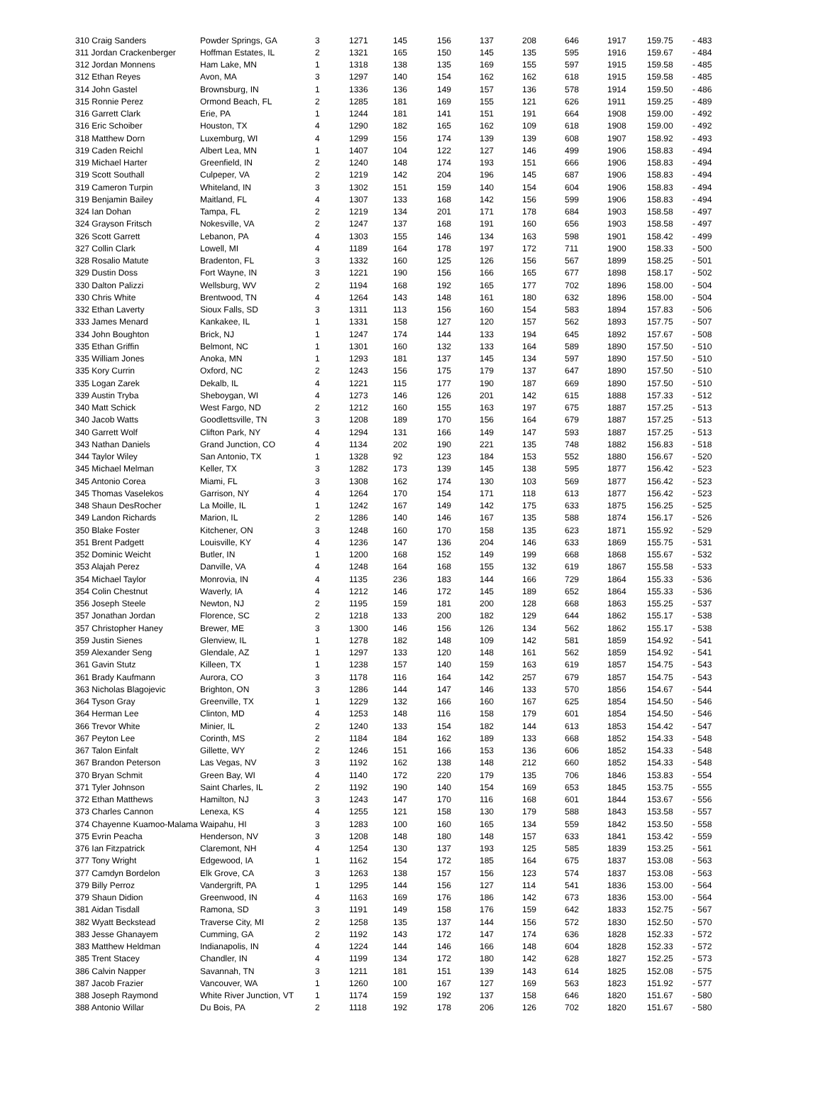| 310 Craig Sanders | Powder Springs, GA | 3 | 1271 | 145 | 156 | 137 | 208 | 646 | 1917 | 159.75 | - 483 |
| 311 Jordan Crackenberger | Hoffman Estates, IL | 2 | 1321 | 165 | 150 | 145 | 135 | 595 | 1916 | 159.67 | - 484 |
| 312 Jordan Monnens | Ham Lake, MN | 1 | 1318 | 138 | 135 | 169 | 155 | 597 | 1915 | 159.58 | - 485 |
| 312 Ethan Reyes | Avon, MA | 3 | 1297 | 140 | 154 | 162 | 162 | 618 | 1915 | 159.58 | - 485 |
| 314 John Gastel | Brownsburg, IN | 1 | 1336 | 136 | 149 | 157 | 136 | 578 | 1914 | 159.50 | - 486 |
| 315 Ronnie Perez | Ormond Beach, FL | 2 | 1285 | 181 | 169 | 155 | 121 | 626 | 1911 | 159.25 | - 489 |
| 316 Garrett Clark | Erie, PA | 1 | 1244 | 181 | 141 | 151 | 191 | 664 | 1908 | 159.00 | - 492 |
| 316 Eric Schoiber | Houston, TX | 4 | 1290 | 182 | 165 | 162 | 109 | 618 | 1908 | 159.00 | - 492 |
| 318 Matthew Dorn | Luxemburg, WI | 4 | 1299 | 156 | 174 | 139 | 139 | 608 | 1907 | 158.92 | - 493 |
| 319 Caden Reichl | Albert Lea, MN | 1 | 1407 | 104 | 122 | 127 | 146 | 499 | 1906 | 158.83 | - 494 |
| 319 Michael Harter | Greenfield, IN | 2 | 1240 | 148 | 174 | 193 | 151 | 666 | 1906 | 158.83 | - 494 |
| 319 Scott Southall | Culpeper, VA | 2 | 1219 | 142 | 204 | 196 | 145 | 687 | 1906 | 158.83 | - 494 |
| 319 Cameron Turpin | Whiteland, IN | 3 | 1302 | 151 | 159 | 140 | 154 | 604 | 1906 | 158.83 | - 494 |
| 319 Benjamin Bailey | Maitland, FL | 4 | 1307 | 133 | 168 | 142 | 156 | 599 | 1906 | 158.83 | - 494 |
| 324 Ian Dohan | Tampa, FL | 2 | 1219 | 134 | 201 | 171 | 178 | 684 | 1903 | 158.58 | - 497 |
| 324 Grayson Fritsch | Nokesville, VA | 2 | 1247 | 137 | 168 | 191 | 160 | 656 | 1903 | 158.58 | - 497 |
| 326 Scott Garrett | Lebanon, PA | 4 | 1303 | 155 | 146 | 134 | 163 | 598 | 1901 | 158.42 | - 499 |
| 327 Collin Clark | Lowell, MI | 4 | 1189 | 164 | 178 | 197 | 172 | 711 | 1900 | 158.33 | - 500 |
| 328 Rosalio Matute | Bradenton, FL | 3 | 1332 | 160 | 125 | 126 | 156 | 567 | 1899 | 158.25 | - 501 |
| 329 Dustin Doss | Fort Wayne, IN | 3 | 1221 | 190 | 156 | 166 | 165 | 677 | 1898 | 158.17 | - 502 |
| 330 Dalton Palizzi | Wellsburg, WV | 2 | 1194 | 168 | 192 | 165 | 177 | 702 | 1896 | 158.00 | - 504 |
| 330 Chris White | Brentwood, TN | 4 | 1264 | 143 | 148 | 161 | 180 | 632 | 1896 | 158.00 | - 504 |
| 332 Ethan Laverty | Sioux Falls, SD | 3 | 1311 | 113 | 156 | 160 | 154 | 583 | 1894 | 157.83 | - 506 |
| 333 James Menard | Kankakee, IL | 1 | 1331 | 158 | 127 | 120 | 157 | 562 | 1893 | 157.75 | - 507 |
| 334 John Boughton | Brick, NJ | 1 | 1247 | 174 | 144 | 133 | 194 | 645 | 1892 | 157.67 | - 508 |
| 335 Ethan Griffin | Belmont, NC | 1 | 1301 | 160 | 132 | 133 | 164 | 589 | 1890 | 157.50 | - 510 |
| 335 William Jones | Anoka, MN | 1 | 1293 | 181 | 137 | 145 | 134 | 597 | 1890 | 157.50 | - 510 |
| 335 Kory Currin | Oxford, NC | 2 | 1243 | 156 | 175 | 179 | 137 | 647 | 1890 | 157.50 | - 510 |
| 335 Logan Zarek | Dekalb, IL | 4 | 1221 | 115 | 177 | 190 | 187 | 669 | 1890 | 157.50 | - 510 |
| 339 Austin Tryba | Sheboygan, WI | 4 | 1273 | 146 | 126 | 201 | 142 | 615 | 1888 | 157.33 | - 512 |
| 340 Matt Schick | West Fargo, ND | 2 | 1212 | 160 | 155 | 163 | 197 | 675 | 1887 | 157.25 | - 513 |
| 340 Jacob Watts | Goodlettsville, TN | 3 | 1208 | 189 | 170 | 156 | 164 | 679 | 1887 | 157.25 | - 513 |
| 340 Garrett Wolf | Clifton Park, NY | 4 | 1294 | 131 | 166 | 149 | 147 | 593 | 1887 | 157.25 | - 513 |
| 343 Nathan Daniels | Grand Junction, CO | 4 | 1134 | 202 | 190 | 221 | 135 | 748 | 1882 | 156.83 | - 518 |
| 344 Taylor Wiley | San Antonio, TX | 1 | 1328 | 92 | 123 | 184 | 153 | 552 | 1880 | 156.67 | - 520 |
| 345 Michael Melman | Keller, TX | 3 | 1282 | 173 | 139 | 145 | 138 | 595 | 1877 | 156.42 | - 523 |
| 345 Antonio Corea | Miami, FL | 3 | 1308 | 162 | 174 | 130 | 103 | 569 | 1877 | 156.42 | - 523 |
| 345 Thomas Vaselekos | Garrison, NY | 4 | 1264 | 170 | 154 | 171 | 118 | 613 | 1877 | 156.42 | - 523 |
| 348 Shaun DesRocher | La Moille, IL | 1 | 1242 | 167 | 149 | 142 | 175 | 633 | 1875 | 156.25 | - 525 |
| 349 Landon Richards | Marion, IL | 2 | 1286 | 140 | 146 | 167 | 135 | 588 | 1874 | 156.17 | - 526 |
| 350 Blake Foster | Kitchener, ON | 3 | 1248 | 160 | 170 | 158 | 135 | 623 | 1871 | 155.92 | - 529 |
| 351 Brent Padgett | Louisville, KY | 4 | 1236 | 147 | 136 | 204 | 146 | 633 | 1869 | 155.75 | - 531 |
| 352 Dominic Weicht | Butler, IN | 1 | 1200 | 168 | 152 | 149 | 199 | 668 | 1868 | 155.67 | - 532 |
| 353 Alajah Perez | Danville, VA | 4 | 1248 | 164 | 168 | 155 | 132 | 619 | 1867 | 155.58 | - 533 |
| 354 Michael Taylor | Monrovia, IN | 4 | 1135 | 236 | 183 | 144 | 166 | 729 | 1864 | 155.33 | - 536 |
| 354 Colin Chestnut | Waverly, IA | 4 | 1212 | 146 | 172 | 145 | 189 | 652 | 1864 | 155.33 | - 536 |
| 356 Joseph Steele | Newton, NJ | 2 | 1195 | 159 | 181 | 200 | 128 | 668 | 1863 | 155.25 | - 537 |
| 357 Jonathan Jordan | Florence, SC | 2 | 1218 | 133 | 200 | 182 | 129 | 644 | 1862 | 155.17 | - 538 |
| 357 Christopher Haney | Brewer, ME | 3 | 1300 | 146 | 156 | 126 | 134 | 562 | 1862 | 155.17 | - 538 |
| 359 Justin Sienes | Glenview, IL | 1 | 1278 | 182 | 148 | 109 | 142 | 581 | 1859 | 154.92 | - 541 |
| 359 Alexander Seng | Glendale, AZ | 1 | 1297 | 133 | 120 | 148 | 161 | 562 | 1859 | 154.92 | - 541 |
| 361 Gavin Stutz | Killeen, TX | 1 | 1238 | 157 | 140 | 159 | 163 | 619 | 1857 | 154.75 | - 543 |
| 361 Brady Kaufmann | Aurora, CO | 3 | 1178 | 116 | 164 | 142 | 257 | 679 | 1857 | 154.75 | - 543 |
| 363 Nicholas Blagojevic | Brighton, ON | 3 | 1286 | 144 | 147 | 146 | 133 | 570 | 1856 | 154.67 | - 544 |
| 364 Tyson Gray | Greenville, TX | 1 | 1229 | 132 | 166 | 160 | 167 | 625 | 1854 | 154.50 | - 546 |
| 364 Herman Lee | Clinton, MD | 4 | 1253 | 148 | 116 | 158 | 179 | 601 | 1854 | 154.50 | - 546 |
| 366 Trevor White | Minier, IL | 2 | 1240 | 133 | 154 | 182 | 144 | 613 | 1853 | 154.42 | - 547 |
| 367 Peyton Lee | Corinth, MS | 2 | 1184 | 184 | 162 | 189 | 133 | 668 | 1852 | 154.33 | - 548 |
| 367 Talon Einfalt | Gillette, WY | 2 | 1246 | 151 | 166 | 153 | 136 | 606 | 1852 | 154.33 | - 548 |
| 367 Brandon Peterson | Las Vegas, NV | 3 | 1192 | 162 | 138 | 148 | 212 | 660 | 1852 | 154.33 | - 548 |
| 370 Bryan Schmit | Green Bay, WI | 4 | 1140 | 172 | 220 | 179 | 135 | 706 | 1846 | 153.83 | - 554 |
| 371 Tyler Johnson | Saint Charles, IL | 2 | 1192 | 190 | 140 | 154 | 169 | 653 | 1845 | 153.75 | - 555 |
| 372 Ethan Matthews | Hamilton, NJ | 3 | 1243 | 147 | 170 | 116 | 168 | 601 | 1844 | 153.67 | - 556 |
| 373 Charles Cannon | Lenexa, KS | 4 | 1255 | 121 | 158 | 130 | 179 | 588 | 1843 | 153.58 | - 557 |
| 374 Chayenne Kuamoo-Malama | Waipahu, HI | 3 | 1283 | 100 | 160 | 165 | 134 | 559 | 1842 | 153.50 | - 558 |
| 375 Evrin Peacha | Henderson, NV | 3 | 1208 | 148 | 180 | 148 | 157 | 633 | 1841 | 153.42 | - 559 |
| 376 Ian Fitzpatrick | Claremont, NH | 4 | 1254 | 130 | 137 | 193 | 125 | 585 | 1839 | 153.25 | - 561 |
| 377 Tony Wright | Edgewood, IA | 1 | 1162 | 154 | 172 | 185 | 164 | 675 | 1837 | 153.08 | - 563 |
| 377 Camdyn Bordelon | Elk Grove, CA | 3 | 1263 | 138 | 157 | 156 | 123 | 574 | 1837 | 153.08 | - 563 |
| 379 Billy Perroz | Vandergrift, PA | 1 | 1295 | 144 | 156 | 127 | 114 | 541 | 1836 | 153.00 | - 564 |
| 379 Shaun Didion | Greenwood, IN | 4 | 1163 | 169 | 176 | 186 | 142 | 673 | 1836 | 153.00 | - 564 |
| 381 Aidan Tisdall | Ramona, SD | 3 | 1191 | 149 | 158 | 176 | 159 | 642 | 1833 | 152.75 | - 567 |
| 382 Wyatt Beckstead | Traverse City, MI | 2 | 1258 | 135 | 137 | 144 | 156 | 572 | 1830 | 152.50 | - 570 |
| 383 Jesse Ghanayem | Cumming, GA | 2 | 1192 | 143 | 172 | 147 | 174 | 636 | 1828 | 152.33 | - 572 |
| 383 Matthew Heldman | Indianapolis, IN | 4 | 1224 | 144 | 146 | 166 | 148 | 604 | 1828 | 152.33 | - 572 |
| 385 Trent Stacey | Chandler, IN | 4 | 1199 | 134 | 172 | 180 | 142 | 628 | 1827 | 152.25 | - 573 |
| 386 Calvin Napper | Savannah, TN | 3 | 1211 | 181 | 151 | 139 | 143 | 614 | 1825 | 152.08 | - 575 |
| 387 Jacob Frazier | Vancouver, WA | 1 | 1260 | 100 | 167 | 127 | 169 | 563 | 1823 | 151.92 | - 577 |
| 388 Joseph Raymond | White River Junction, VT | 1 | 1174 | 159 | 192 | 137 | 158 | 646 | 1820 | 151.67 | - 580 |
| 388 Antonio Willar | Du Bois, PA | 2 | 1118 | 192 | 178 | 206 | 126 | 702 | 1820 | 151.67 | - 580 |